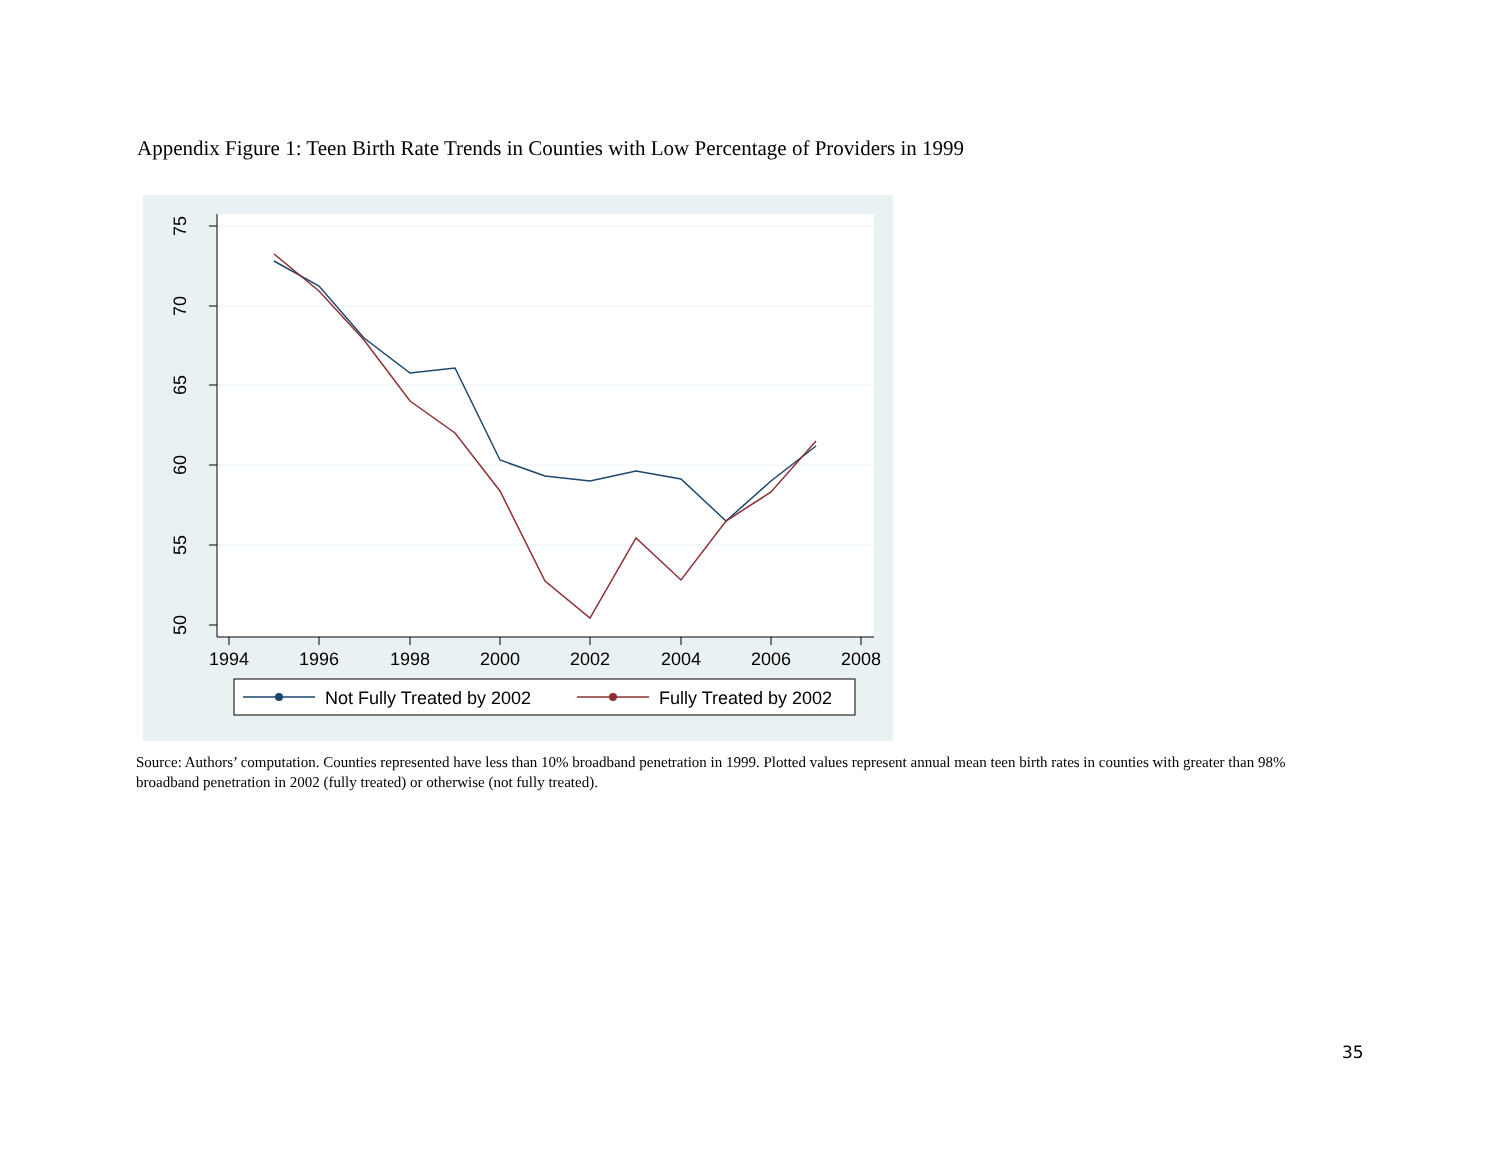Appendix Figure 1: Teen Birth Rate Trends in Counties with Low Percentage of Providers in 1999
75
70
65
60
55
50
1994
1996
1998
2000
2002
2004
2006
2008
Not Fully Treated by 2002
Fully Treated by 2002
Source: Authors’ computation. Counties represented have less than 10% broadband penetration in 1999. Plotted values represent annual mean teen birth rates in counties with greater than 98% broadband penetration in 2002 (fully treated) or otherwise (not fully treated).
35